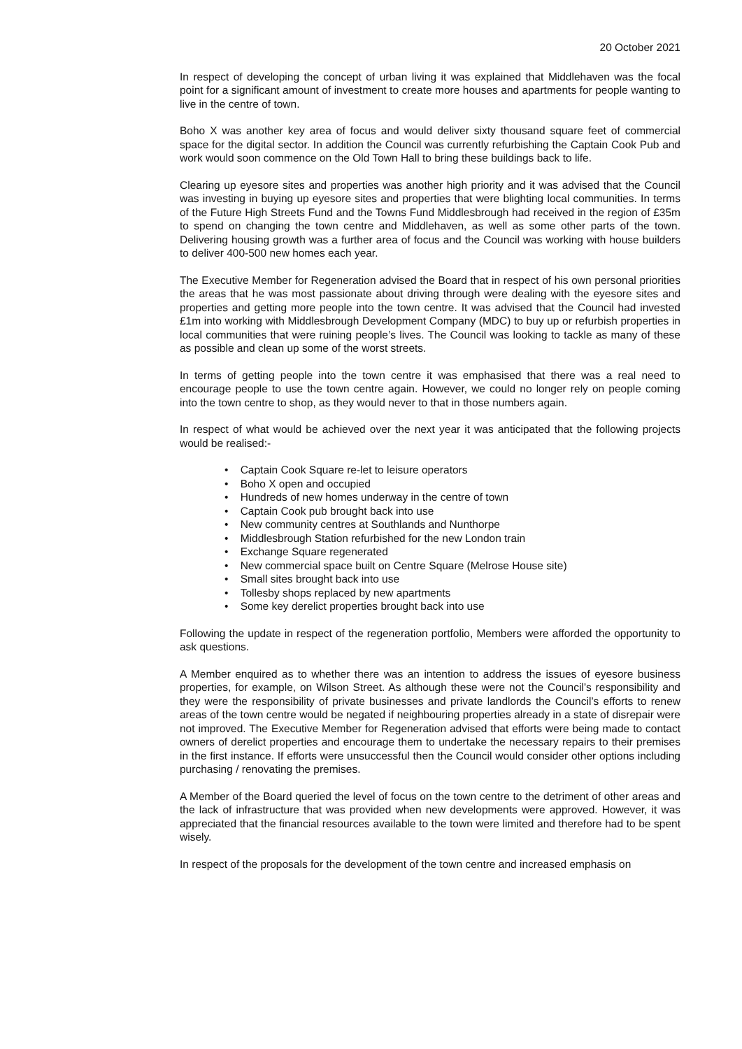20 October 2021
In respect of developing the concept of urban living it was explained that Middlehaven was the focal point for a significant amount of investment to create more houses and apartments for people wanting to live in the centre of town.
Boho X was another key area of focus and would deliver sixty thousand square feet of commercial space for the digital sector. In addition the Council was currently refurbishing the Captain Cook Pub and work would soon commence on the Old Town Hall to bring these buildings back to life.
Clearing up eyesore sites and properties was another high priority and it was advised that the Council was investing in buying up eyesore sites and properties that were blighting local communities. In terms of the Future High Streets Fund and the Towns Fund Middlesbrough had received in the region of £35m to spend on changing the town centre and Middlehaven, as well as some other parts of the town. Delivering housing growth was a further area of focus and the Council was working with house builders to deliver 400-500 new homes each year.
The Executive Member for Regeneration advised the Board that in respect of his own personal priorities the areas that he was most passionate about driving through were dealing with the eyesore sites and properties and getting more people into the town centre. It was advised that the Council had invested £1m into working with Middlesbrough Development Company (MDC) to buy up or refurbish properties in local communities that were ruining people’s lives. The Council was looking to tackle as many of these as possible and clean up some of the worst streets.
In terms of getting people into the town centre it was emphasised that there was a real need to encourage people to use the town centre again. However, we could no longer rely on people coming into the town centre to shop, as they would never to that in those numbers again.
In respect of what would be achieved over the next year it was anticipated that the following projects would be realised:-
• Captain Cook Square re-let to leisure operators
• Boho X open and occupied
• Hundreds of new homes underway in the centre of town
• Captain Cook pub brought back into use
• New community centres at Southlands and Nunthorpe
• Middlesbrough Station refurbished for the new London train
• Exchange Square regenerated
• New commercial space built on Centre Square (Melrose House site)
• Small sites brought back into use
• Tollesby shops replaced by new apartments
• Some key derelict properties brought back into use
Following the update in respect of the regeneration portfolio, Members were afforded the opportunity to ask questions.
A Member enquired as to whether there was an intention to address the issues of eyesore business properties, for example, on Wilson Street. As although these were not the Council’s responsibility and they were the responsibility of private businesses and private landlords the Council’s efforts to renew areas of the town centre would be negated if neighbouring properties already in a state of disrepair were not improved. The Executive Member for Regeneration advised that efforts were being made to contact owners of derelict properties and encourage them to undertake the necessary repairs to their premises in the first instance. If efforts were unsuccessful then the Council would consider other options including purchasing / renovating the premises.
A Member of the Board queried the level of focus on the town centre to the detriment of other areas and the lack of infrastructure that was provided when new developments were approved. However, it was appreciated that the financial resources available to the town were limited and therefore had to be spent wisely.
In respect of the proposals for the development of the town centre and increased emphasis on